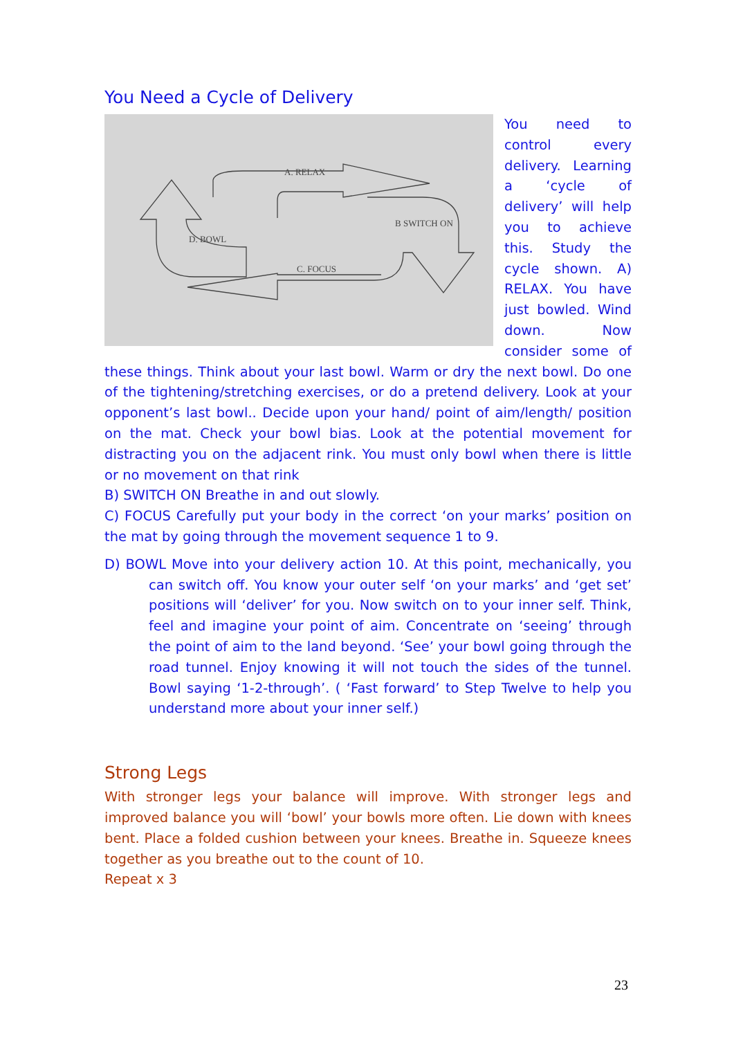You Need a Cycle of Delivery
A. RELAX
B SWITCH ON
C. FOCUS
D. BOWL
You need to control every delivery. Learning a ‘cycle of delivery’ will help you to achieve this. Study the cycle shown. A) RELAX. You have just bowled. Wind down. Now consider some of these things. Think about your last bowl. Warm or dry the next bowl. Do one of the tightening/stretching exercises, or do a pretend delivery. Look at your opponent’s last bowl.. Decide upon your hand/ point of aim/length/ position on the mat. Check your bowl bias. Look at the potential movement for distracting you on the adjacent rink. You must only bowl when there is little or no movement on that rink
B) SWITCH ON Breathe in and out slowly.
C) FOCUS Carefully put your body in the correct ‘on your marks’ position on the mat by going through the movement sequence 1 to 9.
D) BOWL Move into your delivery action 10. At this point, mechanically, you can switch off. You know your outer self ‘on your marks’ and ‘get set’ positions will ‘deliver’ for you. Now switch on to your inner self. Think, feel and imagine your point of aim. Concentrate on ‘seeing’ through the point of aim to the land beyond. ‘See’ your bowl going through the road tunnel. Enjoy knowing it will not touch the sides of the tunnel. Bowl saying ‘1-2-through’. ( ‘Fast forward’ to Step Twelve to help you understand more about your inner self.)
Strong Legs
With stronger legs your balance will improve. With stronger legs and improved balance you will ‘bowl’ your bowls more often. Lie down with knees bent. Place a folded cushion between your knees. Breathe in. Squeeze knees together as you breathe out to the count of 10.
Repeat x 3
23